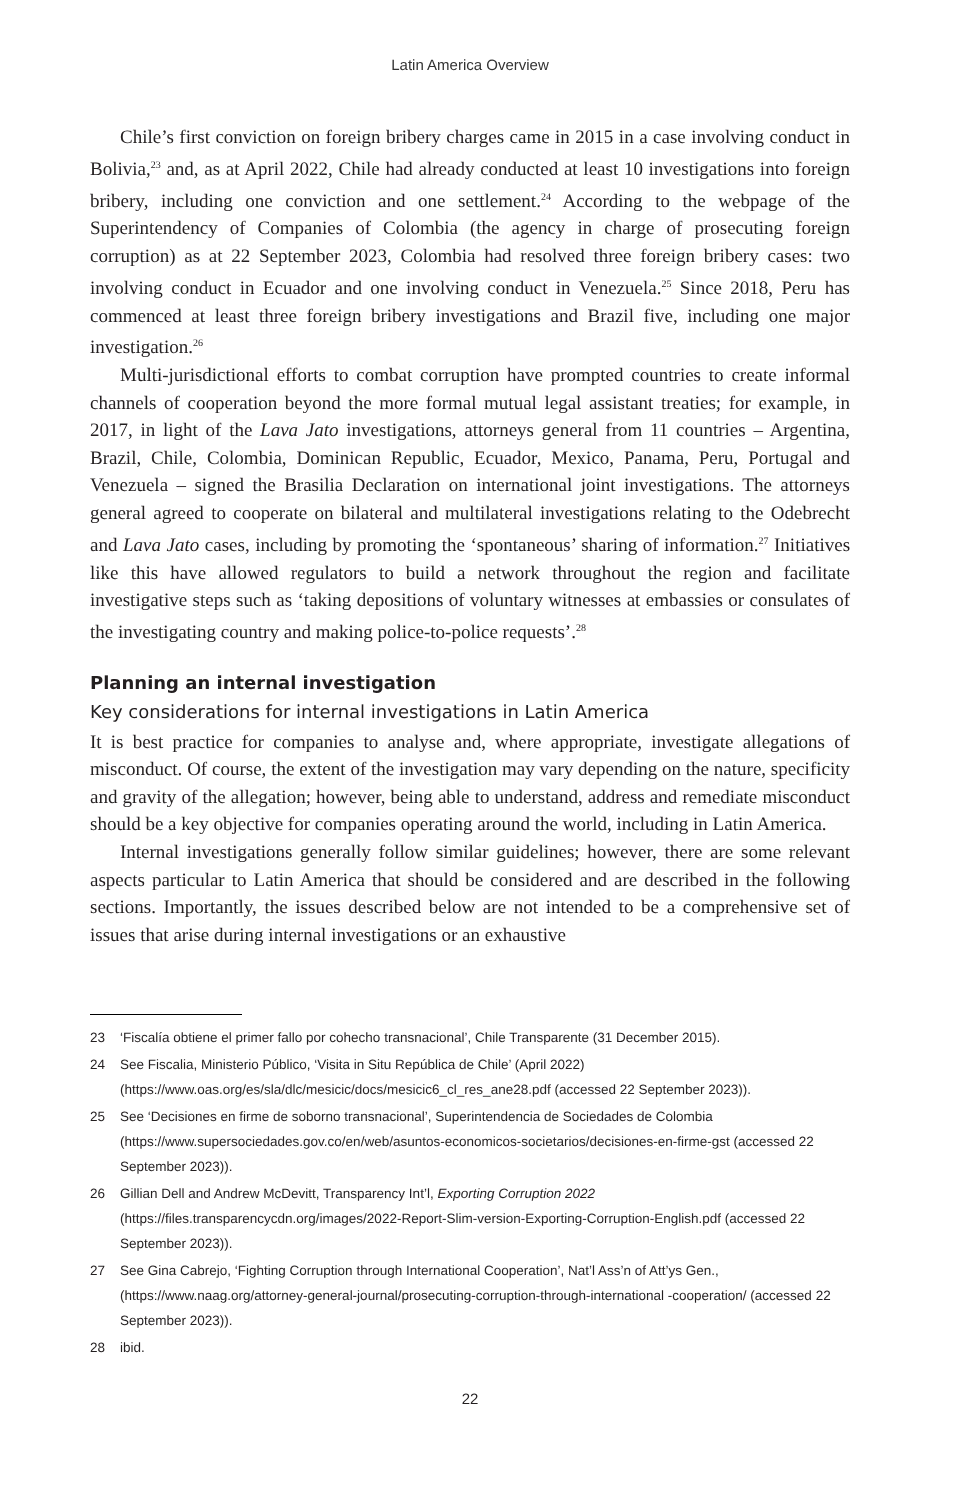Latin America Overview
Chile’s first conviction on foreign bribery charges came in 2015 in a case involving conduct in Bolivia,<sup>23</sup> and, as at April 2022, Chile had already conducted at least 10 investigations into foreign bribery, including one conviction and one settlement.<sup>24</sup> According to the webpage of the Superintendency of Companies of Colombia (the agency in charge of prosecuting foreign corruption) as at 22 September 2023, Colombia had resolved three foreign bribery cases: two involving conduct in Ecuador and one involving conduct in Venezuela.<sup>25</sup> Since 2018, Peru has commenced at least three foreign bribery investigations and Brazil five, including one major investigation.<sup>26</sup>
Multi-jurisdictional efforts to combat corruption have prompted countries to create informal channels of cooperation beyond the more formal mutual legal assistant treaties; for example, in 2017, in light of the Lava Jato investigations, attorneys general from 11 countries – Argentina, Brazil, Chile, Colombia, Dominican Republic, Ecuador, Mexico, Panama, Peru, Portugal and Venezuela – signed the Brasilia Declaration on international joint investigations. The attorneys general agreed to cooperate on bilateral and multilateral investigations relating to the Odebrecht and Lava Jato cases, including by promoting the ‘spontaneous’ sharing of information.<sup>27</sup> Initiatives like this have allowed regulators to build a network throughout the region and facilitate investigative steps such as ‘taking depositions of voluntary witnesses at embassies or consulates of the investigating country and making police-to-police requests’.<sup>28</sup>
Planning an internal investigation
Key considerations for internal investigations in Latin America
It is best practice for companies to analyse and, where appropriate, investigate allegations of misconduct. Of course, the extent of the investigation may vary depending on the nature, specificity and gravity of the allegation; however, being able to understand, address and remediate misconduct should be a key objective for companies operating around the world, including in Latin America.
Internal investigations generally follow similar guidelines; however, there are some relevant aspects particular to Latin America that should be considered and are described in the following sections. Importantly, the issues described below are not intended to be a comprehensive set of issues that arise during internal investigations or an exhaustive
23 ‘Fiscalía obtiene el primer fallo por cohecho transnacional’, Chile Transparente (31 December 2015).
24 See Fiscalia, Ministerio Público, ‘Visita in Situ República de Chile’ (April 2022) (https://www.oas.org/es/sla/dlc/mesicic/docs/mesicic6_cl_res_ane28.pdf (accessed 22 September 2023)).
25 See ‘Decisiones en firme de soborno transnacional’, Superintendencia de Sociedades de Colombia (https://www.supersociedades.gov.co/en/web/asuntos-economicos-societarios/decisiones-en-firme-gst (accessed 22 September 2023)).
26 Gillian Dell and Andrew McDevitt, Transparency Int’l, Exporting Corruption 2022 (https://files.transparencycdn.org/images/2022-Report-Slim-version-Exporting-Corruption-English.pdf (accessed 22 September 2023)).
27 See Gina Cabrejo, ‘Fighting Corruption through International Cooperation’, Nat’l Ass’n of Att’ys Gen., (https://www.naag.org/attorney-general-journal/prosecuting-corruption-through-international -cooperation/ (accessed 22 September 2023)).
28 ibid.
22